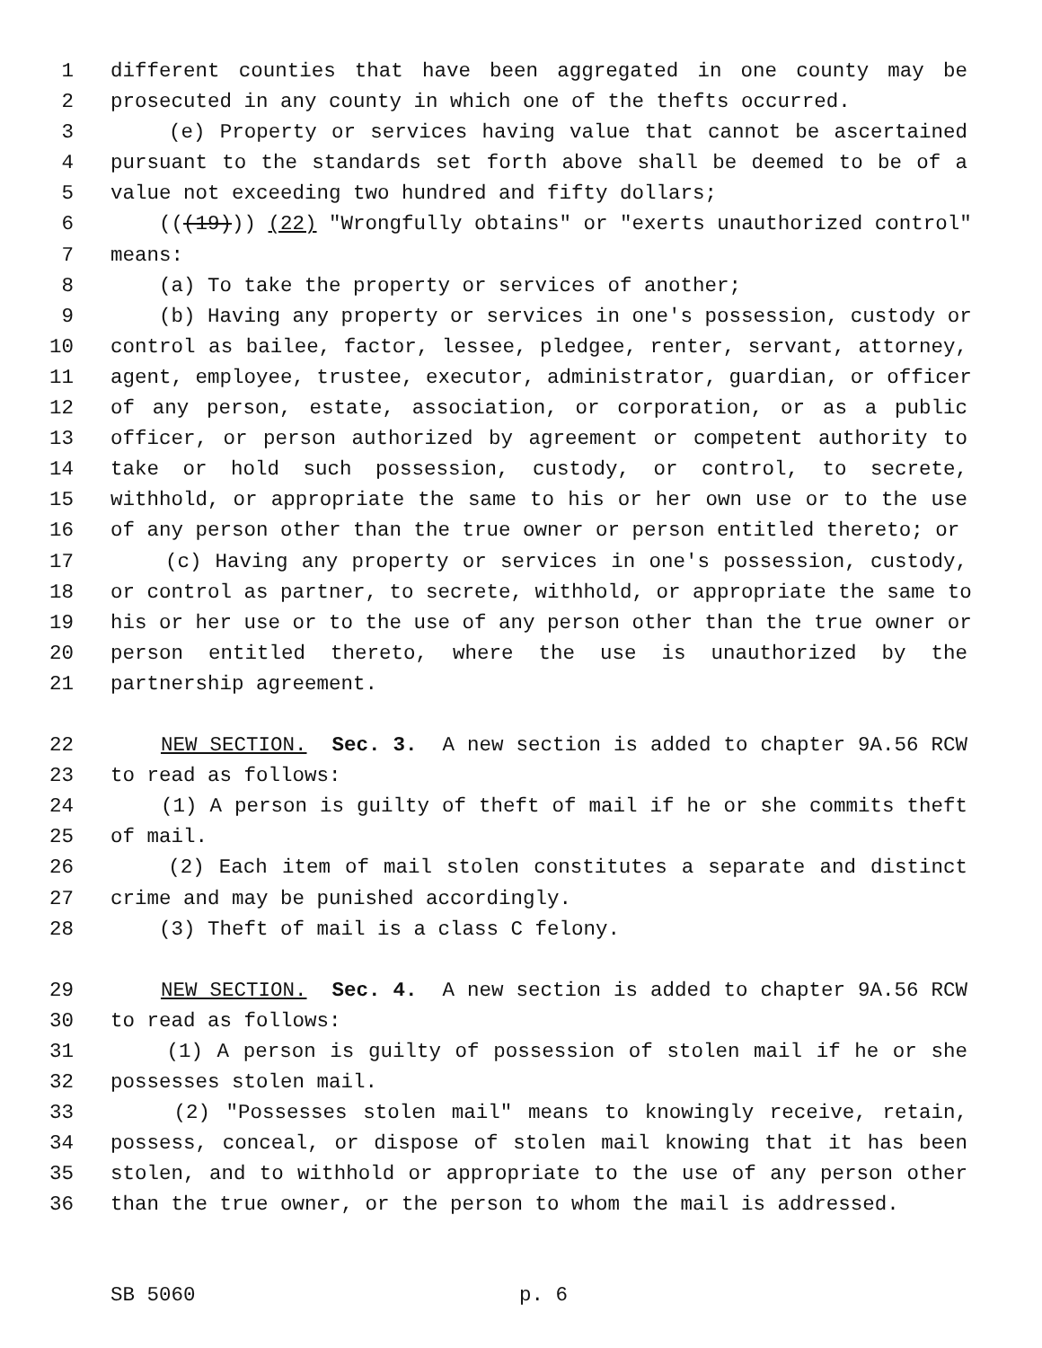1 different counties that have been aggregated in one county may be
2 prosecuted in any county in which one of the thefts occurred.
3 (e) Property or services having value that cannot be ascertained
4 pursuant to the standards set forth above shall be deemed to be of a
5 value not exceeding two hundred and fifty dollars;
6 (((19))) (22) "Wrongfully obtains" or "exerts unauthorized control"
7 means:
8 (a) To take the property or services of another;
9 (b) Having any property or services in one's possession, custody or
10 control as bailee, factor, lessee, pledgee, renter, servant, attorney,
11 agent, employee, trustee, executor, administrator, guardian, or officer
12 of any person, estate, association, or corporation, or as a public
13 officer, or person authorized by agreement or competent authority to
14 take or hold such possession, custody, or control, to secrete,
15 withhold, or appropriate the same to his or her own use or to the use
16 of any person other than the true owner or person entitled thereto; or
17 (c) Having any property or services in one's possession, custody,
18 or control as partner, to secrete, withhold, or appropriate the same to
19 his or her use or to the use of any person other than the true owner or
20 person entitled thereto, where the use is unauthorized by the
21 partnership agreement.
22 NEW SECTION. Sec. 3. A new section is added to chapter 9A.56 RCW
23 to read as follows:
24 (1) A person is guilty of theft of mail if he or she commits theft
25 of mail.
26 (2) Each item of mail stolen constitutes a separate and distinct
27 crime and may be punished accordingly.
28 (3) Theft of mail is a class C felony.
29 NEW SECTION. Sec. 4. A new section is added to chapter 9A.56 RCW
30 to read as follows:
31 (1) A person is guilty of possession of stolen mail if he or she
32 possesses stolen mail.
33 (2) "Possesses stolen mail" means to knowingly receive, retain,
34 possess, conceal, or dispose of stolen mail knowing that it has been
35 stolen, and to withhold or appropriate to the use of any person other
36 than the true owner, or the person to whom the mail is addressed.
SB 5060 p. 6